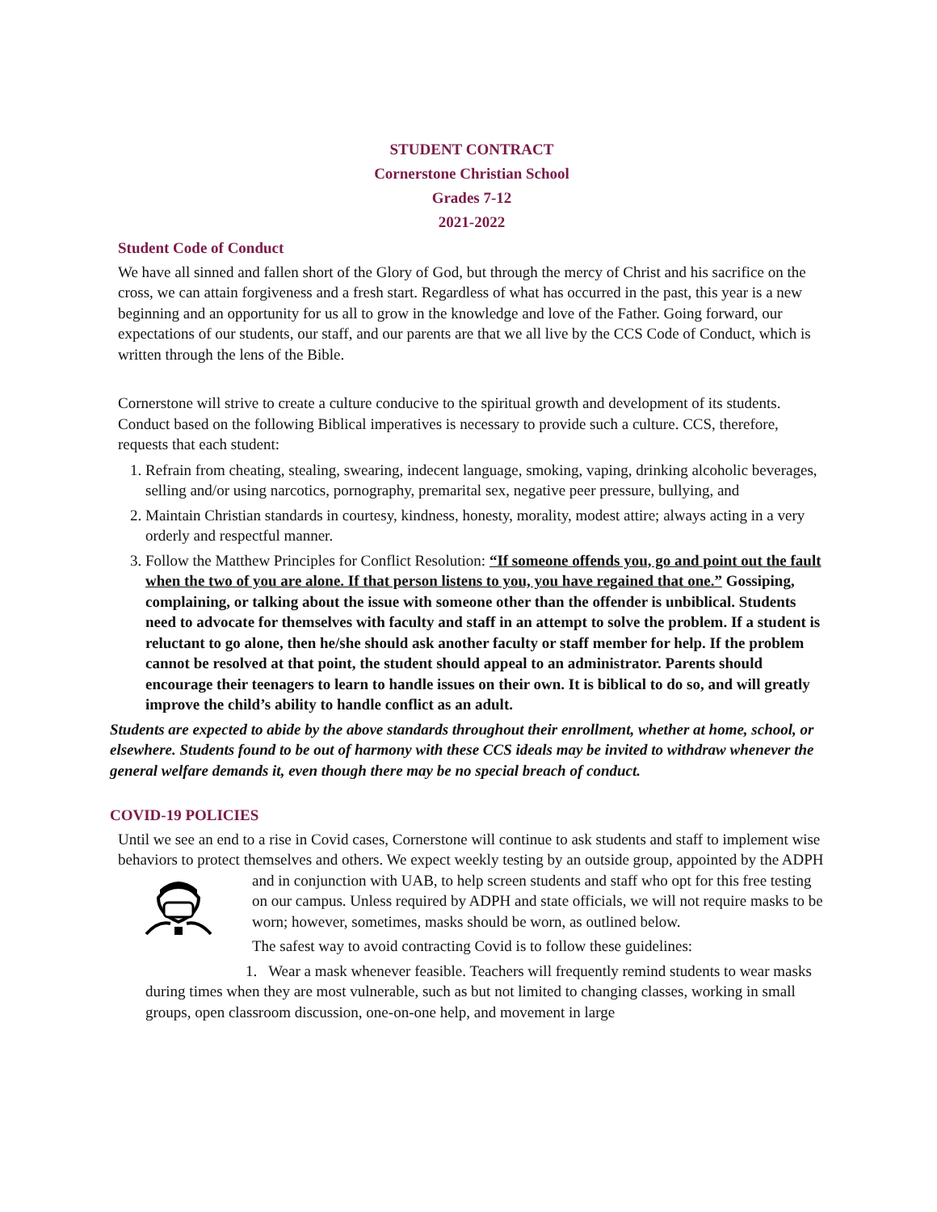STUDENT CONTRACT
Cornerstone Christian School
Grades 7-12
2021-2022
Student Code of Conduct
We have all sinned and fallen short of the Glory of God, but through the mercy of Christ and his sacrifice on the cross, we can attain forgiveness and a fresh start. Regardless of what has occurred in the past, this year is a new beginning and an opportunity for us all to grow in the knowledge and love of the Father. Going forward, our expectations of our students, our staff, and our parents are that we all live by the CCS Code of Conduct, which is written through the lens of the Bible.
Cornerstone will strive to create a culture conducive to the spiritual growth and development of its students. Conduct based on the following Biblical imperatives is necessary to provide such a culture. CCS, therefore, requests that each student:
1. Refrain from cheating, stealing, swearing, indecent language, smoking, vaping, drinking alcoholic beverages, selling and/or using narcotics, pornography, premarital sex, negative peer pressure, bullying, and
2. Maintain Christian standards in courtesy, kindness, honesty, morality, modest attire; always acting in a very orderly and respectful manner.
3. Follow the Matthew Principles for Conflict Resolution: “If someone offends you, go and point out the fault when the two of you are alone. If that person listens to you, you have regained that one.” Gossiping, complaining, or talking about the issue with someone other than the offender is unbiblical. Students need to advocate for themselves with faculty and staff in an attempt to solve the problem. If a student is reluctant to go alone, then he/she should ask another faculty or staff member for help. If the problem cannot be resolved at that point, the student should appeal to an administrator. Parents should encourage their teenagers to learn to handle issues on their own. It is biblical to do so, and will greatly improve the child’s ability to handle conflict as an adult.
Students are expected to abide by the above standards throughout their enrollment, whether at home, school, or elsewhere. Students found to be out of harmony with these CCS ideals may be invited to withdraw whenever the general welfare demands it, even though there may be no special breach of conduct.
COVID-19 POLICIES
Until we see an end to a rise in Covid cases, Cornerstone will continue to ask students and staff to implement wise behaviors to protect themselves and others. We expect weekly testing by an outside group, appointed by the ADPH and in conjunction with UAB, to help screen students and staff who opt for this free testing on our campus. Unless required by ADPH and state officials, we will not require masks to be worn; however, sometimes, masks should be worn, as outlined below.
The safest way to avoid contracting Covid is to follow these guidelines:
1. Wear a mask whenever feasible. Teachers will frequently remind students to wear masks during times when they are most vulnerable, such as but not limited to changing classes, working in small groups, open classroom discussion, one-on-one help, and movement in large